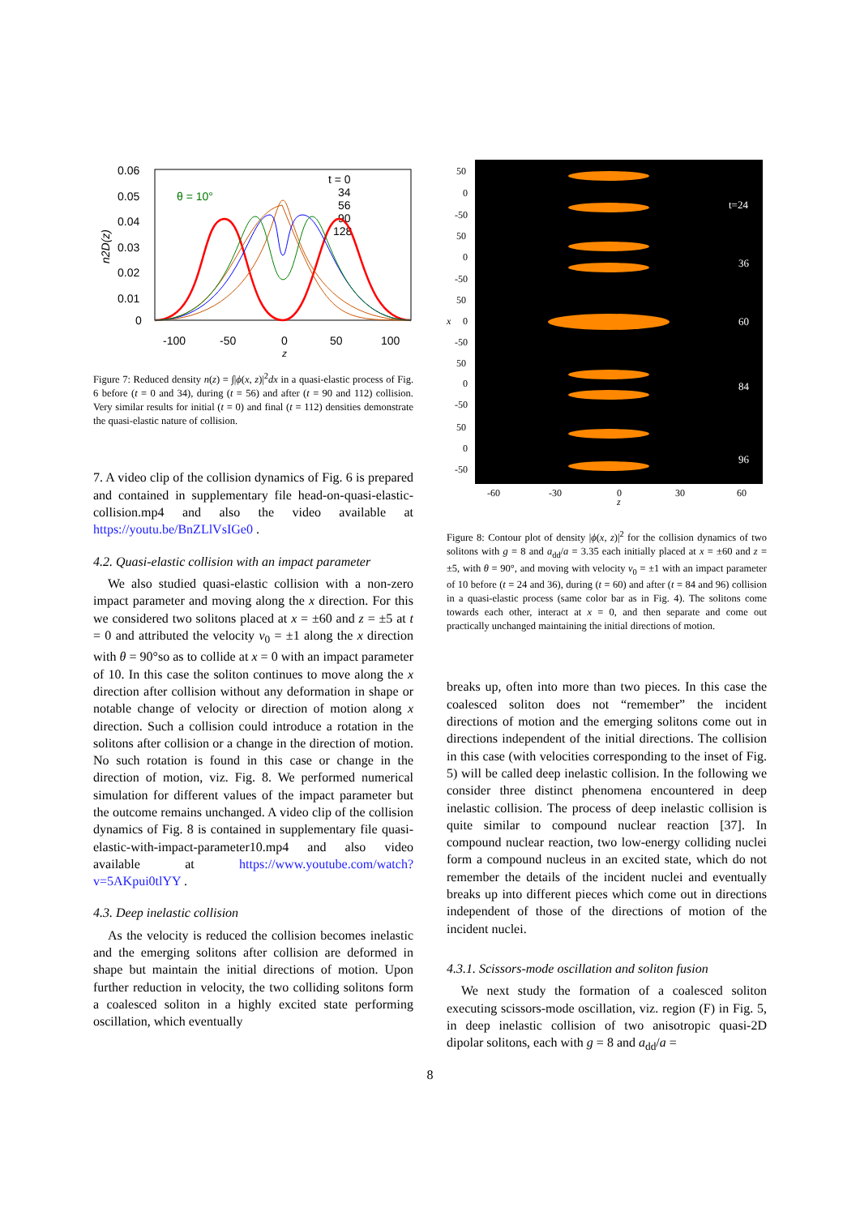0.06
0.05
0.04
0.03
0.02
0.01
0
-100
-50
0
50
100
z
n2D(z)
θ = 10°
t = 0
34
56
90
128
Figure 7: Reduced density n(z) = ∫|ϕ(x, z)|<sup>2</sup>dx in a quasi-elastic process of Fig. 6 before (t = 0 and 34), during (t = 56) and after (t = 90 and 112) collision. Very similar results for initial (t = 0) and final (t = 112) densities demonstrate the quasi-elastic nature of collision.
7. A video clip of the collision dynamics of Fig. 6 is prepared and contained in supplementary file head-on-quasi-elastic-collision.mp4 and also the video available at https://youtu.be/BnZLlVsIGe0 .
4.2. Quasi-elastic collision with an impact parameter
We also studied quasi-elastic collision with a non-zero impact parameter and moving along the x direction. For this we considered two solitons placed at x = ±60 and z = ±5 at t = 0 and attributed the velocity v<sub>0</sub> = ±1 along the x direction with θ = 90°so as to collide at x = 0 with an impact parameter of 10. In this case the soliton continues to move along the x direction after collision without any deformation in shape or notable change of velocity or direction of motion along x direction. Such a collision could introduce a rotation in the solitons after collision or a change in the direction of motion. No such rotation is found in this case or change in the direction of motion, viz. Fig. 8. We performed numerical simulation for different values of the impact parameter but the outcome remains unchanged. A video clip of the collision dynamics of Fig. 8 is contained in supplementary file quasi-elastic-with-impact-parameter10.mp4 and also video available at https://www.youtube.com/watch?v=5AKpui0tlYY .
4.3. Deep inelastic collision
As the velocity is reduced the collision becomes inelastic and the emerging solitons after collision are deformed in shape but maintain the initial directions of motion. Upon further reduction in velocity, the two colliding solitons form a coalesced soliton in a highly excited state performing oscillation, which eventually
t=24
36
60
84
96
50
0
-50
50
0
-50
50
0
-50
50
0
-50
50
0
-50
x
-60
-30
0
30
60
z
Figure 8: Contour plot of density |ϕ(x, z)|<sup>2</sup> for the collision dynamics of two solitons with g = 8 and a<sub>dd</sub>/a = 3.35 each initially placed at x = ±60 and z = ±5, with θ = 90°, and moving with velocity v<sub>0</sub> = ±1 with an impact parameter of 10 before (t = 24 and 36), during (t = 60) and after (t = 84 and 96) collision in a quasi-elastic process (same color bar as in Fig. 4). The solitons come towards each other, interact at x = 0, and then separate and come out practically unchanged maintaining the initial directions of motion.
breaks up, often into more than two pieces. In this case the coalesced soliton does not “remember” the incident directions of motion and the emerging solitons come out in directions independent of the initial directions. The collision in this case (with velocities corresponding to the inset of Fig. 5) will be called deep inelastic collision. In the following we consider three distinct phenomena encountered in deep inelastic collision. The process of deep inelastic collision is quite similar to compound nuclear reaction [37]. In compound nuclear reaction, two low-energy colliding nuclei form a compound nucleus in an excited state, which do not remember the details of the incident nuclei and eventually breaks up into different pieces which come out in directions independent of those of the directions of motion of the incident nuclei.
4.3.1. Scissors-mode oscillation and soliton fusion
We next study the formation of a coalesced soliton executing scissors-mode oscillation, viz. region (F) in Fig. 5, in deep inelastic collision of two anisotropic quasi-2D dipolar solitons, each with g = 8 and a<sub>dd</sub>/a =
8